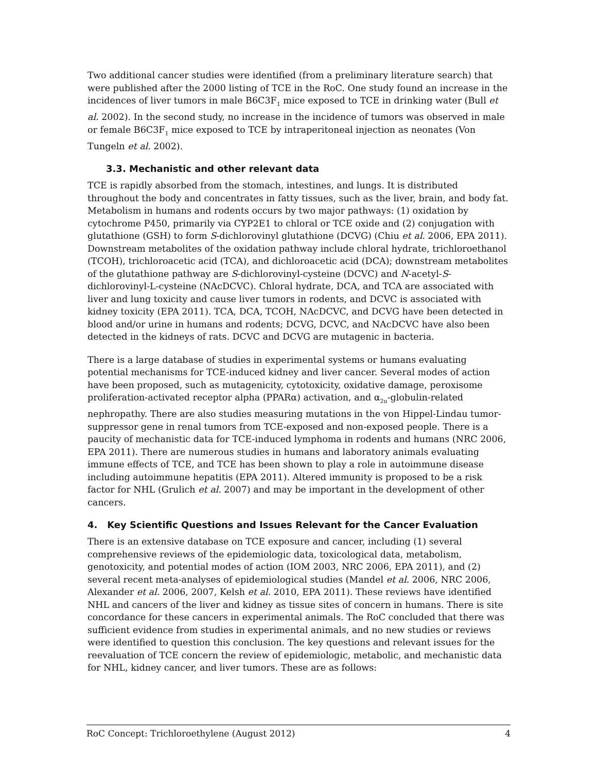Two additional cancer studies were identified (from a preliminary literature search) that were published after the 2000 listing of TCE in the RoC. One study found an increase in the incidences of liver tumors in male B6C3F<sub>1</sub> mice exposed to TCE in drinking water (Bull et al. 2002). In the second study, no increase in the incidence of tumors was observed in male or female B6C3F<sub>1</sub> mice exposed to TCE by intraperitoneal injection as neonates (Von Tungeln et al. 2002).
3.3. Mechanistic and other relevant data
TCE is rapidly absorbed from the stomach, intestines, and lungs. It is distributed throughout the body and concentrates in fatty tissues, such as the liver, brain, and body fat. Metabolism in humans and rodents occurs by two major pathways: (1) oxidation by cytochrome P450, primarily via CYP2E1 to chloral or TCE oxide and (2) conjugation with glutathione (GSH) to form S-dichlorovinyl glutathione (DCVG) (Chiu et al. 2006, EPA 2011). Downstream metabolites of the oxidation pathway include chloral hydrate, trichloroethanol (TCOH), trichloroacetic acid (TCA), and dichloroacetic acid (DCA); downstream metabolites of the glutathione pathway are S-dichlorovinyl-cysteine (DCVC) and N-acetyl-S-dichlorovinyl-L-cysteine (NAcDCVC). Chloral hydrate, DCA, and TCA are associated with liver and lung toxicity and cause liver tumors in rodents, and DCVC is associated with kidney toxicity (EPA 2011). TCA, DCA, TCOH, NAcDCVC, and DCVG have been detected in blood and/or urine in humans and rodents; DCVG, DCVC, and NAcDCVC have also been detected in the kidneys of rats. DCVC and DCVG are mutagenic in bacteria.
There is a large database of studies in experimental systems or humans evaluating potential mechanisms for TCE-induced kidney and liver cancer. Several modes of action have been proposed, such as mutagenicity, cytotoxicity, oxidative damage, peroxisome proliferation-activated receptor alpha (PPARα) activation, and α<sub>2u</sub>-globulin-related nephropathy. There are also studies measuring mutations in the von Hippel-Lindau tumor-suppressor gene in renal tumors from TCE-exposed and non-exposed people. There is a paucity of mechanistic data for TCE-induced lymphoma in rodents and humans (NRC 2006, EPA 2011). There are numerous studies in humans and laboratory animals evaluating immune effects of TCE, and TCE has been shown to play a role in autoimmune disease including autoimmune hepatitis (EPA 2011). Altered immunity is proposed to be a risk factor for NHL (Grulich et al. 2007) and may be important in the development of other cancers.
4. Key Scientific Questions and Issues Relevant for the Cancer Evaluation
There is an extensive database on TCE exposure and cancer, including (1) several comprehensive reviews of the epidemiologic data, toxicological data, metabolism, genotoxicity, and potential modes of action (IOM 2003, NRC 2006, EPA 2011), and (2) several recent meta-analyses of epidemiological studies (Mandel et al. 2006, NRC 2006, Alexander et al. 2006, 2007, Kelsh et al. 2010, EPA 2011). These reviews have identified NHL and cancers of the liver and kidney as tissue sites of concern in humans. There is site concordance for these cancers in experimental animals. The RoC concluded that there was sufficient evidence from studies in experimental animals, and no new studies or reviews were identified to question this conclusion. The key questions and relevant issues for the reevaluation of TCE concern the review of epidemiologic, metabolic, and mechanistic data for NHL, kidney cancer, and liver tumors. These are as follows:
RoC Concept: Trichloroethylene (August 2012) 4